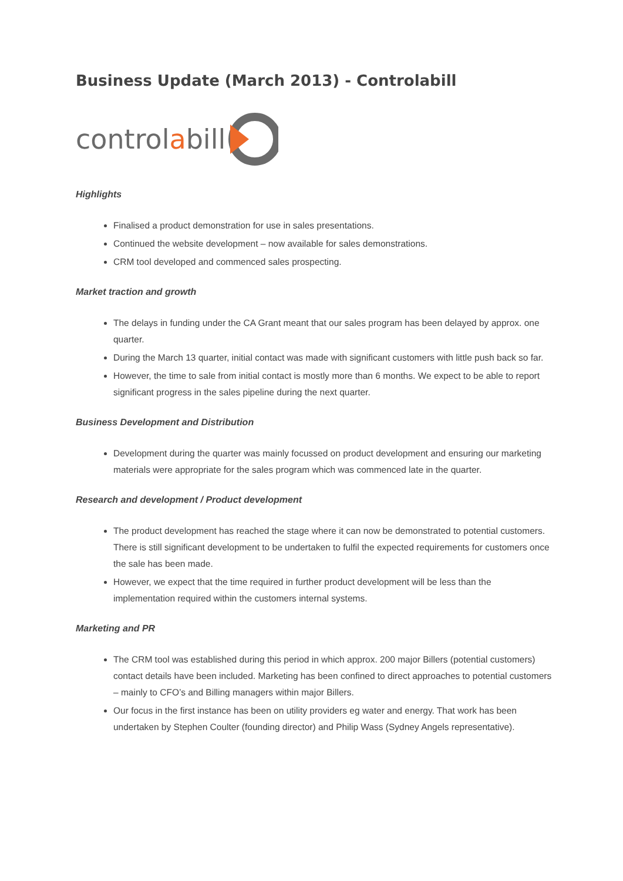Business Update (March 2013) - Controlabill
control a bill
Highlights
Finalised a product demonstration for use in sales presentations.
Continued the website development – now available for sales demonstrations.
CRM tool developed and commenced sales prospecting.
Market traction and growth
The delays in funding under the CA Grant meant that our sales program has been delayed by approx. one quarter.
During the March 13 quarter, initial contact was made with significant customers with little push back so far.
However, the time to sale from initial contact is mostly more than 6 months. We expect to be able to report significant progress in the sales pipeline during the next quarter.
Business Development and Distribution
Development during the quarter was mainly focussed on product development and ensuring our marketing materials were appropriate for the sales program which was commenced late in the quarter.
Research and development / Product development
The product development has reached the stage where it can now be demonstrated to potential customers. There is still significant development to be undertaken to fulfil the expected requirements for customers once the sale has been made.
However, we expect that the time required in further product development will be less than the implementation required within the customers internal systems.
Marketing and PR
The CRM tool was established during this period in which approx. 200 major Billers (potential customers) contact details have been included. Marketing has been confined to direct approaches to potential customers – mainly to CFO’s and Billing managers within major Billers.
Our focus in the first instance has been on utility providers eg water and energy. That work has been undertaken by Stephen Coulter (founding director) and Philip Wass (Sydney Angels representative).